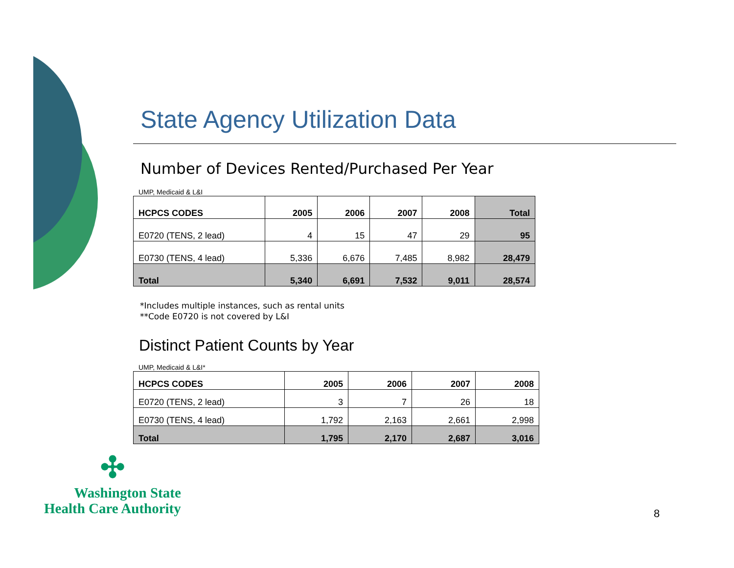State Agency Utilization Data
Number of Devices Rented/Purchased Per Year
UMP, Medicaid & L&I
| HCPCS CODES | 2005 | 2006 | 2007 | 2008 | Total |
| --- | --- | --- | --- | --- | --- |
| E0720 (TENS, 2 lead) | 4 | 15 | 47 | 29 | 95 |
| E0730 (TENS, 4 lead) | 5,336 | 6,676 | 7,485 | 8,982 | 28,479 |
| Total | 5,340 | 6,691 | 7,532 | 9,011 | 28,574 |
*Includes multiple instances, such as rental units
**Code E0720 is not covered by L&I
Distinct Patient Counts by Year
UMP, Medicaid & L&I*
| HCPCS CODES | 2005 | 2006 | 2007 | 2008 |
| --- | --- | --- | --- | --- |
| E0720 (TENS, 2 lead) | 3 | 7 | 26 | 18 |
| E0730 (TENS, 4 lead) | 1,792 | 2,163 | 2,661 | 2,998 |
| Total | 1,795 | 2,170 | 2,687 | 3,016 |
✣
Washington State
Health Care Authority
8